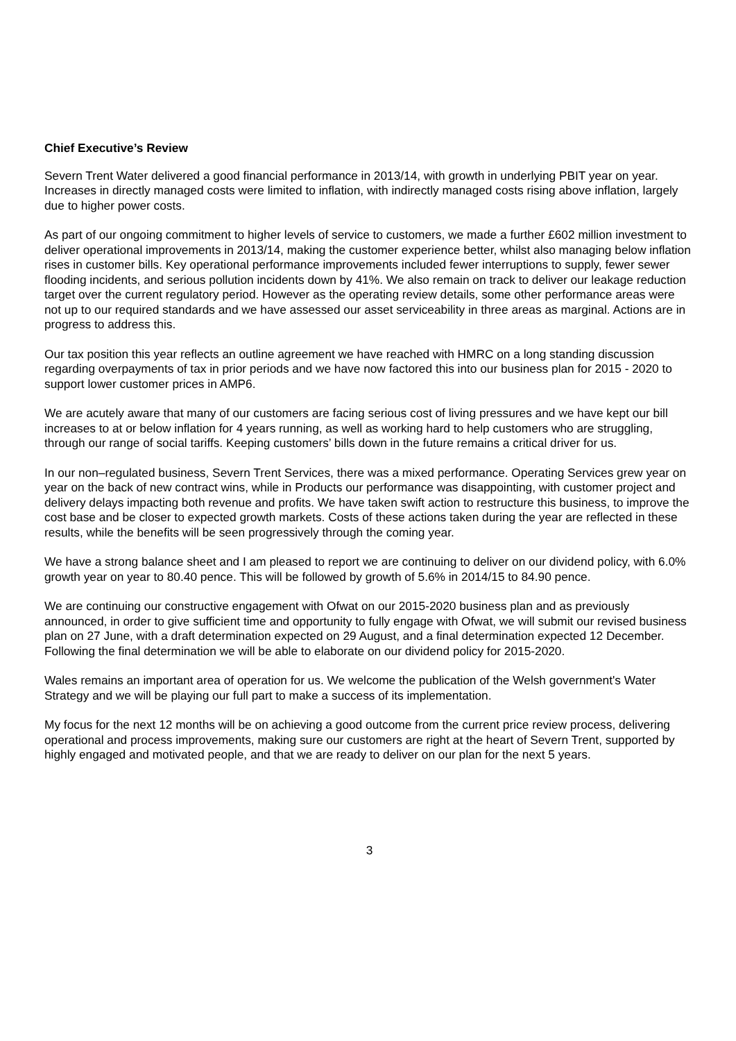Chief Executive’s Review
Severn Trent Water delivered a good financial performance in 2013/14, with growth in underlying PBIT year on year. Increases in directly managed costs were limited to inflation, with indirectly managed costs rising above inflation, largely due to higher power costs.
As part of our ongoing commitment to higher levels of service to customers, we made a further £602 million investment to deliver operational improvements in 2013/14, making the customer experience better, whilst also managing below inflation rises in customer bills. Key operational performance improvements included fewer interruptions to supply, fewer sewer flooding incidents, and serious pollution incidents down by 41%. We also remain on track to deliver our leakage reduction target over the current regulatory period. However as the operating review details, some other performance areas were not up to our required standards and we have assessed our asset serviceability in three areas as marginal. Actions are in progress to address this.
Our tax position this year reflects an outline agreement we have reached with HMRC on a long standing discussion regarding overpayments of tax in prior periods and we have now factored this into our business plan for 2015 - 2020 to support lower customer prices in AMP6.
We are acutely aware that many of our customers are facing serious cost of living pressures and we have kept our bill increases to at or below inflation for 4 years running, as well as working hard to help customers who are struggling, through our range of social tariffs. Keeping customers’ bills down in the future remains a critical driver for us.
In our non–regulated business, Severn Trent Services, there was a mixed performance. Operating Services grew year on year on the back of new contract wins, while in Products our performance was disappointing, with customer project and delivery delays impacting both revenue and profits. We have taken swift action to restructure this business, to improve the cost base and be closer to expected growth markets. Costs of these actions taken during the year are reflected in these results, while the benefits will be seen progressively through the coming year.
We have a strong balance sheet and I am pleased to report we are continuing to deliver on our dividend policy, with 6.0% growth year on year to 80.40 pence. This will be followed by growth of 5.6% in 2014/15 to 84.90 pence.
We are continuing our constructive engagement with Ofwat on our 2015-2020 business plan and as previously announced, in order to give sufficient time and opportunity to fully engage with Ofwat, we will submit our revised business plan on 27 June, with a draft determination expected on 29 August, and a final determination expected 12 December. Following the final determination we will be able to elaborate on our dividend policy for 2015-2020.
Wales remains an important area of operation for us. We welcome the publication of the Welsh government's Water Strategy and we will be playing our full part to make a success of its implementation.
My focus for the next 12 months will be on achieving a good outcome from the current price review process, delivering operational and process improvements, making sure our customers are right at the heart of Severn Trent, supported by highly engaged and motivated people, and that we are ready to deliver on our plan for the next 5 years.
3